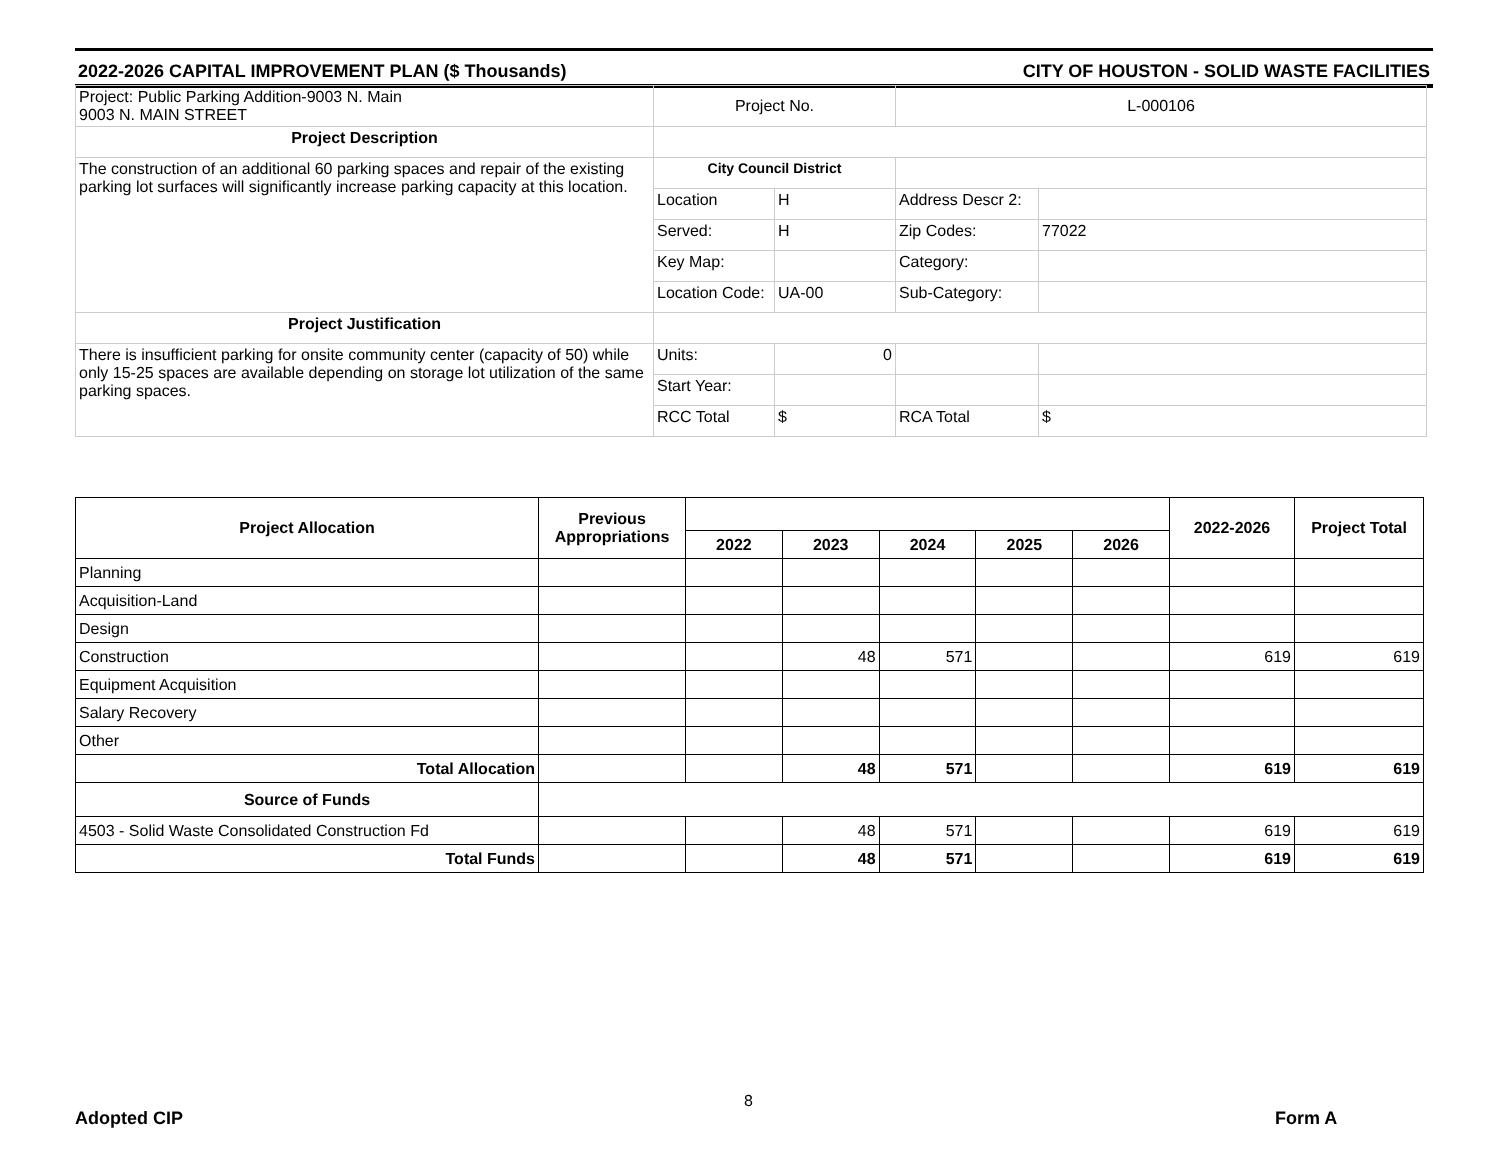2022-2026 CAPITAL IMPROVEMENT PLAN ($ Thousands) CITY OF HOUSTON - SOLID WASTE FACILITIES
| Project: Public Parking Addition-9003 N. Main 9003 N. MAIN STREET | Project No. | | L-000106 | |
| Project Description | | | | |
| The construction of an additional 60 parking spaces and repair of the existing parking lot surfaces will significantly increase parking capacity at this location. | City Council District | | | |
| | Location | H | Address Descr 2: | |
| | Served: | H | Zip Codes: | 77022 |
| | Key Map: | | Category: | |
| | Location Code: | UA-00 | Sub-Category: | |
| Project Justification | | | | |
| There is insufficient parking for onsite community center (capacity of 50) while only 15-25 spaces are available depending on storage lot utilization of the same parking spaces. | Units: | 0 | | |
| | Start Year: | | | |
| | RCC Total | $ | RCA Total | $ |
| Project Allocation | Previous Appropriations | | | | | | 2022-2026 | Project Total |
| --- | --- | --- | --- | --- | --- | --- | --- | --- |
| | | 2022 | 2023 | 2024 | 2025 | 2026 | | |
| Planning | | | | | | | | |
| Acquisition-Land | | | | | | | | |
| Design | | | | | | | | |
| Construction | | | 48 | 571 | | | 619 | 619 |
| Equipment Acquisition | | | | | | | | |
| Salary Recovery | | | | | | | | |
| Other | | | | | | | | |
| Total Allocation | | | 48 | 571 | | | 619 | 619 |
| Source of Funds | | | | | | | | |
| 4503 - Solid Waste Consolidated Construction Fd | | | 48 | 571 | | | 619 | 619 |
| Total Funds | | | 48 | 571 | | | 619 | 619 |
Adopted CIP
8
Form A